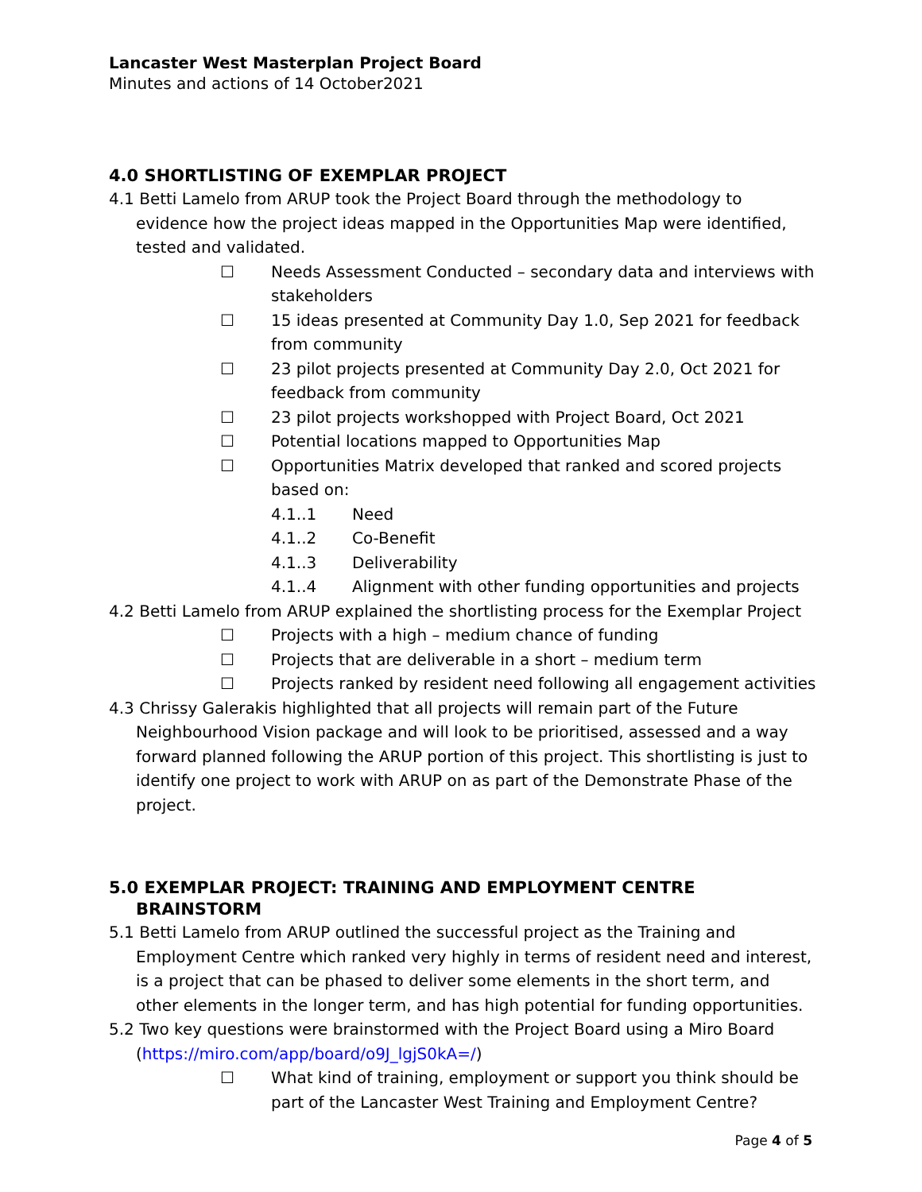Lancaster West Masterplan Project Board
Minutes and actions of 14 October2021
4.0 SHORTLISTING OF EXEMPLAR PROJECT
4.1 Betti Lamelo from ARUP took the Project Board through the methodology to evidence how the project ideas mapped in the Opportunities Map were identified, tested and validated.
☐ Needs Assessment Conducted – secondary data and interviews with stakeholders
☐ 15 ideas presented at Community Day 1.0, Sep 2021 for feedback from community
☐ 23 pilot projects presented at Community Day 2.0, Oct 2021 for feedback from community
☐ 23 pilot projects workshopped with Project Board, Oct 2021
☐ Potential locations mapped to Opportunities Map
☐ Opportunities Matrix developed that ranked and scored projects based on:
4.1..1 Need
4.1..2 Co-Benefit
4.1..3 Deliverability
4.1..4 Alignment with other funding opportunities and projects
4.2 Betti Lamelo from ARUP explained the shortlisting process for the Exemplar Project
☐ Projects with a high – medium chance of funding
☐ Projects that are deliverable in a short – medium term
☐ Projects ranked by resident need following all engagement activities
4.3 Chrissy Galerakis highlighted that all projects will remain part of the Future Neighbourhood Vision package and will look to be prioritised, assessed and a way forward planned following the ARUP portion of this project. This shortlisting is just to identify one project to work with ARUP on as part of the Demonstrate Phase of the project.
5.0 EXEMPLAR PROJECT: TRAINING AND EMPLOYMENT CENTRE BRAINSTORM
5.1 Betti Lamelo from ARUP outlined the successful project as the Training and Employment Centre which ranked very highly in terms of resident need and interest, is a project that can be phased to deliver some elements in the short term, and other elements in the longer term, and has high potential for funding opportunities.
5.2 Two key questions were brainstormed with the Project Board using a Miro Board (https://miro.com/app/board/o9J_lgjS0kA=/)
☐ What kind of training, employment or support you think should be part of the Lancaster West Training and Employment Centre?
Page 4 of 5